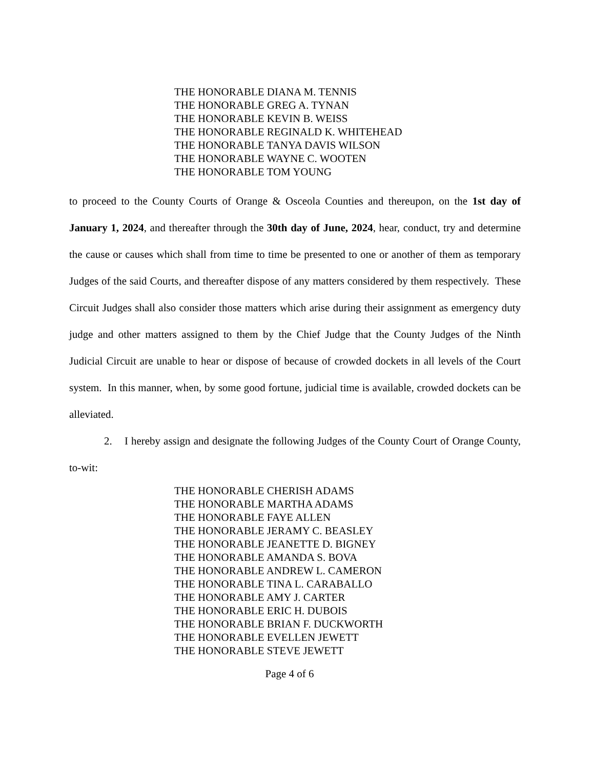THE HONORABLE DIANA M. TENNIS
THE HONORABLE GREG A. TYNAN
THE HONORABLE KEVIN B. WEISS
THE HONORABLE REGINALD K. WHITEHEAD
THE HONORABLE TANYA DAVIS WILSON
THE HONORABLE WAYNE C. WOOTEN
THE HONORABLE TOM YOUNG
to proceed to the County Courts of Orange & Osceola Counties and thereupon, on the 1st day of January 1, 2024, and thereafter through the 30th day of June, 2024, hear, conduct, try and determine the cause or causes which shall from time to time be presented to one or another of them as temporary Judges of the said Courts, and thereafter dispose of any matters considered by them respectively. These Circuit Judges shall also consider those matters which arise during their assignment as emergency duty judge and other matters assigned to them by the Chief Judge that the County Judges of the Ninth Judicial Circuit are unable to hear or dispose of because of crowded dockets in all levels of the Court system. In this manner, when, by some good fortune, judicial time is available, crowded dockets can be alleviated.
2. I hereby assign and designate the following Judges of the County Court of Orange County, to-wit:
THE HONORABLE CHERISH ADAMS
THE HONORABLE MARTHA ADAMS
THE HONORABLE FAYE ALLEN
THE HONORABLE JERAMY C. BEASLEY
THE HONORABLE JEANETTE D. BIGNEY
THE HONORABLE AMANDA S. BOVA
THE HONORABLE ANDREW L. CAMERON
THE HONORABLE TINA L. CARABALLO
THE HONORABLE AMY J. CARTER
THE HONORABLE ERIC H. DUBOIS
THE HONORABLE BRIAN F. DUCKWORTH
THE HONORABLE EVELLEN JEWETT
THE HONORABLE STEVE JEWETT
Page 4 of 6